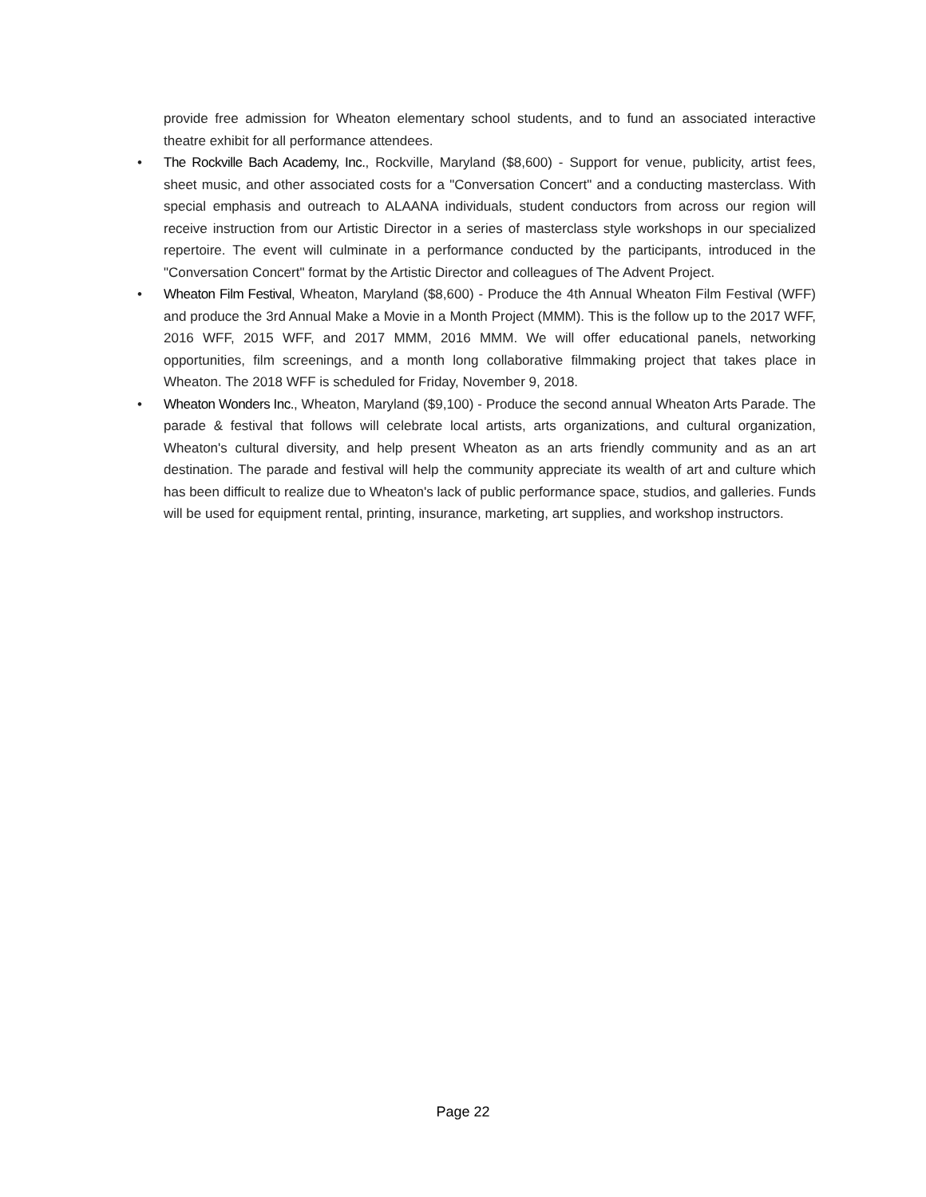provide free admission for Wheaton elementary school students, and to fund an associated interactive theatre exhibit for all performance attendees.
• The Rockville Bach Academy, Inc., Rockville, Maryland ($8,600) - Support for venue, publicity, artist fees, sheet music, and other associated costs for a "Conversation Concert" and a conducting masterclass. With special emphasis and outreach to ALAANA individuals, student conductors from across our region will receive instruction from our Artistic Director in a series of masterclass style workshops in our specialized repertoire. The event will culminate in a performance conducted by the participants, introduced in the "Conversation Concert" format by the Artistic Director and colleagues of The Advent Project.
• Wheaton Film Festival, Wheaton, Maryland ($8,600) - Produce the 4th Annual Wheaton Film Festival (WFF) and produce the 3rd Annual Make a Movie in a Month Project (MMM). This is the follow up to the 2017 WFF, 2016 WFF, 2015 WFF, and 2017 MMM, 2016 MMM. We will offer educational panels, networking opportunities, film screenings, and a month long collaborative filmmaking project that takes place in Wheaton. The 2018 WFF is scheduled for Friday, November 9, 2018.
• Wheaton Wonders Inc., Wheaton, Maryland ($9,100) - Produce the second annual Wheaton Arts Parade. The parade & festival that follows will celebrate local artists, arts organizations, and cultural organization, Wheaton's cultural diversity, and help present Wheaton as an arts friendly community and as an art destination. The parade and festival will help the community appreciate its wealth of art and culture which has been difficult to realize due to Wheaton's lack of public performance space, studios, and galleries. Funds will be used for equipment rental, printing, insurance, marketing, art supplies, and workshop instructors.
Page 22